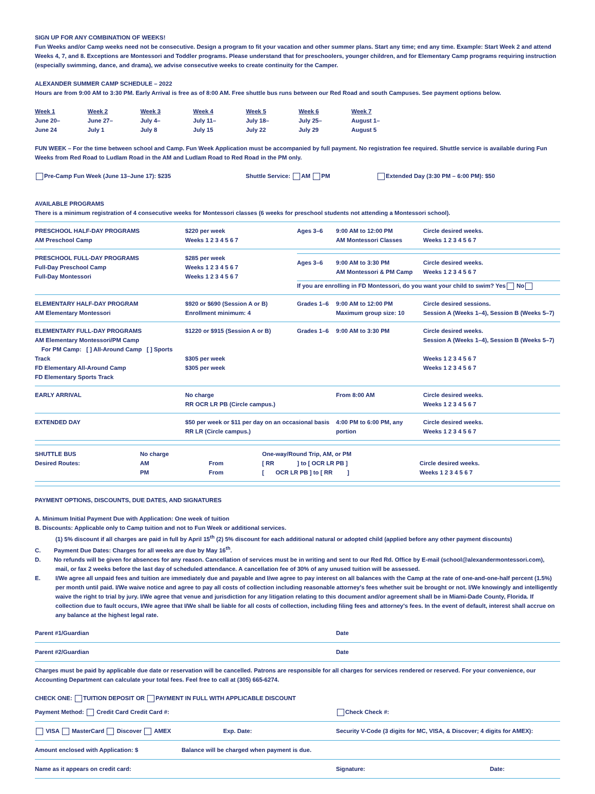SIGN UP FOR ANY COMBINATION OF WEEKS!
Fun Weeks and/or Camp weeks need not be consecutive. Design a program to fit your vacation and other summer plans. Start any time; end any time. Example: Start Week 2 and attend Weeks 4, 7, and 8. Exceptions are Montessori and Toddler programs. Please understand that for preschoolers, younger children, and for Elementary Camp programs requiring instruction (especially swimming, dance, and drama), we advise consecutive weeks to create continuity for the Camper.
ALEXANDER SUMMER CAMP SCHEDULE – 2022
Hours are from 9:00 AM to 3:30 PM. Early Arrival is free as of 8:00 AM. Free shuttle bus runs between our Red Road and south Campuses. See payment options below.
| Week 1 June 20– June 24 | Week 2 June 27– July 1 | Week 3 July 4– July 8 | Week 4 July 11– July 15 | Week 5 July 18– July 22 | Week 6 July 25– July 29 | Week 7 August 1– August 5 |
FUN WEEK – For the time between school and Camp. Fun Week Application must be accompanied by full payment. No registration fee required. Shuttle service is available during Fun Weeks from Red Road to Ludlam Road in the AM and Ludlam Road to Red Road in the PM only.
| Pre-Camp Fun Week (June 13–June 17): $235 | Shuttle Service: AM PM | Extended Day (3:30 PM – 6:00 PM): $50 |
AVAILABLE PROGRAMS
There is a minimum registration of 4 consecutive weeks for Montessori classes (6 weeks for preschool students not attending a Montessori school).
| PRESCHOOL HALF-DAY PROGRAMS AM Preschool Camp | $220 per week Weeks 1 2 3 4 5 6 7 | Ages 3–6 | 9:00 AM to 12:00 PM AM Montessori Classes | Circle desired weeks. Weeks 1 2 3 4 5 6 7 |
| PRESCHOOL FULL-DAY PROGRAMS Full-Day Preschool Camp Full-Day Montessori | $285 per week Weeks 1 2 3 4 5 6 7 Weeks 1 2 3 4 5 6 7 | / Ages 3–6 / 9:00 AM to 3:30 PM AM Montessori & PM Camp / Circle desired weeks. Weeks 1 2 3 4 5 6 7 / If you are enrolling in FD Montessori, do you want your child to swim? Yes No | | |
| ELEMENTARY HALF-DAY PROGRAM AM Elementary Montessori | $920 or $690 (Session A or B) Enrollment minimum: 4 | Grades 1–6 | 9:00 AM to 12:00 PM Maximum group size: 10 | Circle desired sessions. Session A (Weeks 1–4), Session B (Weeks 5–7) |
| ELEMENTARY FULL-DAY PROGRAMS AM Elementary Montessori/PM Camp For PM Camp: [ ] All-Around Camp [ ] Sports Track FD Elementary All-Around Camp FD Elementary Sports Track | $1220 or $915 (Session A or B) $305 per week $305 per week | Grades 1–6 | 9:00 AM to 3:30 PM | Circle desired weeks. Session A (Weeks 1–4), Session B (Weeks 5–7) Weeks 1 2 3 4 5 6 7 Weeks 1 2 3 4 5 6 7 |
| EARLY ARRIVAL | No charge RR OCR LR PB (Circle campus.) | | From 8:00 AM | Circle desired weeks. Weeks 1 2 3 4 5 6 7 |
| EXTENDED DAY | $50 per week or $11 per day on an occasional basis RR LR (Circle campus.) | | 4:00 PM to 6:00 PM, any portion | Circle desired weeks. Weeks 1 2 3 4 5 6 7 |
| / SHUTTLE BUS Desired Routes: / No charge AM PM / From From / One-way/Round Trip, AM, or PM [ RR ] to [ OCR LR PB ] [ OCR LR PB ] to [ RR ] / Circle desired weeks. Weeks 1 2 3 4 5 6 7 / | | | | |
PAYMENT OPTIONS, DISCOUNTS, DUE DATES, AND SIGNATURES
A. Minimum Initial Payment Due with Application: One week of tuition
B. Discounts: Applicable only to Camp tuition and not to Fun Week or additional services.
(1) 5% discount if all charges are paid in full by April 15<sup>th</sup> (2) 5% discount for each additional natural or adopted child (applied before any other payment discounts)
C. Payment Due Dates: Charges for all weeks are due by May 16<sup>th</sup>.
D. No refunds will be given for absences for any reason. Cancellation of services must be in writing and sent to our Red Rd. Office by E-mail (school@alexandermontessori.com),
mail, or fax 2 weeks before the last day of scheduled attendance. A cancellation fee of 30% of any unused tuition will be assessed.
E. I/We agree all unpaid fees and tuition are immediately due and payable and I/we agree to pay interest on all balances with the Camp at the rate of one-and-one-half percent (1.5%) per month until paid. I/We waive notice and agree to pay all costs of collection including reasonable attorney's fees whether suit be brought or not. I/We knowingly and intelligently waive the right to trial by jury. I/We agree that venue and jurisdiction for any litigation relating to this document and/or agreement shall be in Miami-Dade County, Florida. If collection due to fault occurs, I/We agree that I/We shall be liable for all costs of collection, including filing fees and attorney's fees. In the event of default, interest shall accrue on any balance at the highest legal rate.
Parent #1/Guardian Date
Parent #2/Guardian Date
Charges must be paid by applicable due date or reservation will be cancelled. Patrons are responsible for all charges for services rendered or reserved. For your convenience, our Accounting Department can calculate your total fees. Feel free to call at (305) 665-6274.
CHECK ONE: TUITION DEPOSIT OR PAYMENT IN FULL WITH APPLICABLE DISCOUNT
Payment Method: Credit Card Credit Card #: Check Check #:
VISA MasterCard Discover AMEX Exp. Date: Security V-Code (3 digits for MC, VISA, & Discover; 4 digits for AMEX):
Amount enclosed with Application: $ Balance will be charged when payment is due.
Name as it appears on credit card: Signature: Date: